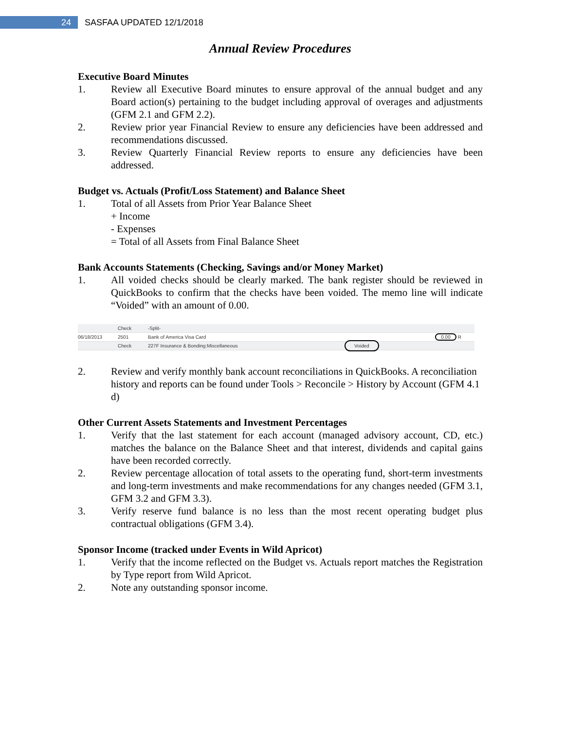24
SASFAA UPDATED 12/1/2018
Annual Review Procedures
Executive Board Minutes
1. Review all Executive Board minutes to ensure approval of the annual budget and any Board action(s) pertaining to the budget including approval of overages and adjustments (GFM 2.1 and GFM 2.2).
2. Review prior year Financial Review to ensure any deficiencies have been addressed and recommendations discussed.
3. Review Quarterly Financial Review reports to ensure any deficiencies have been addressed.
Budget vs. Actuals (Profit/Loss Statement) and Balance Sheet
1. Total of all Assets from Prior Year Balance Sheet
+ Income
- Expenses
= Total of all Assets from Final Balance Sheet
Bank Accounts Statements (Checking, Savings and/or Money Market)
1. All voided checks should be clearly marked. The bank register should be reviewed in QuickBooks to confirm that the checks have been voided. The memo line will indicate “Voided” with an amount of 0.00.
Check -Split-
06/18/2013 2501 Bank of America Visa Card 0.00 R
Check 227F Insurance & Bonding:Miscellaneous Voided
2. Review and verify monthly bank account reconciliations in QuickBooks. A reconciliation history and reports can be found under Tools > Reconcile > History by Account (GFM 4.1 d)
Other Current Assets Statements and Investment Percentages
1. Verify that the last statement for each account (managed advisory account, CD, etc.) matches the balance on the Balance Sheet and that interest, dividends and capital gains have been recorded correctly.
2. Review percentage allocation of total assets to the operating fund, short-term investments and long-term investments and make recommendations for any changes needed (GFM 3.1, GFM 3.2 and GFM 3.3).
3. Verify reserve fund balance is no less than the most recent operating budget plus contractual obligations (GFM 3.4).
Sponsor Income (tracked under Events in Wild Apricot)
1. Verify that the income reflected on the Budget vs. Actuals report matches the Registration by Type report from Wild Apricot.
2. Note any outstanding sponsor income.